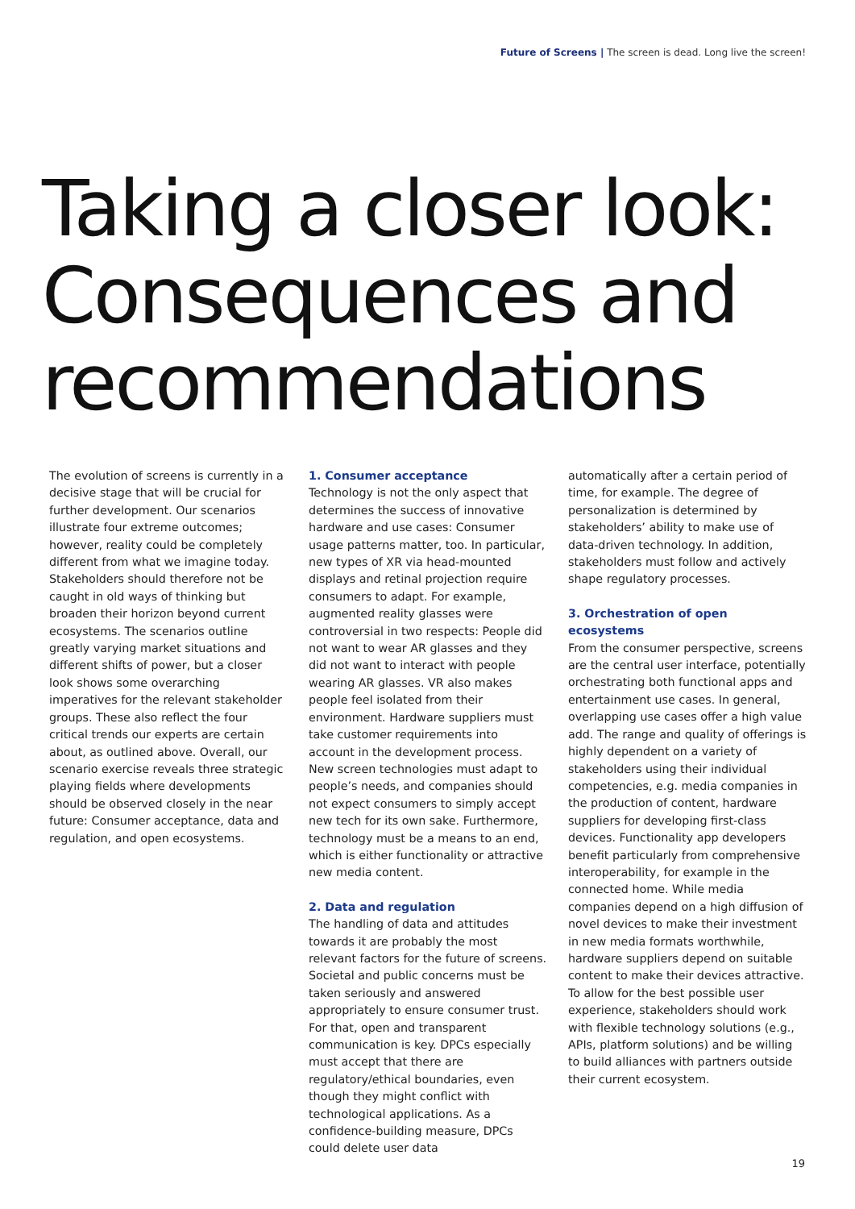Future of Screens | The screen is dead. Long live the screen!
Taking a closer look:
Consequences and
recommendations
The evolution of screens is currently in a decisive stage that will be crucial for further development. Our scenarios illustrate four extreme outcomes; however, reality could be completely different from what we imagine today. Stakeholders should therefore not be caught in old ways of thinking but broaden their horizon beyond current ecosystems. The scenarios outline greatly varying market situations and different shifts of power, but a closer look shows some overarching imperatives for the relevant stakeholder groups. These also reflect the four critical trends our experts are certain about, as outlined above. Overall, our scenario exercise reveals three strategic playing fields where developments should be observed closely in the near future: Consumer acceptance, data and regulation, and open ecosystems.
1. Consumer acceptance
Technology is not the only aspect that determines the success of innovative hardware and use cases: Consumer usage patterns matter, too. In particular, new types of XR via head-mounted displays and retinal projection require consumers to adapt. For example, augmented reality glasses were controversial in two respects: People did not want to wear AR glasses and they did not want to interact with people wearing AR glasses. VR also makes people feel isolated from their environment. Hardware suppliers must take customer requirements into account in the development process. New screen technologies must adapt to people’s needs, and companies should not expect consumers to simply accept new tech for its own sake. Furthermore, technology must be a means to an end, which is either functionality or attractive new media content.
2. Data and regulation
The handling of data and attitudes towards it are probably the most relevant factors for the future of screens. Societal and public concerns must be taken seriously and answered appropriately to ensure consumer trust. For that, open and transparent communication is key. DPCs especially must accept that there are regulatory/ethical boundaries, even though they might conflict with technological applications. As a confidence-building measure, DPCs could delete user data
automatically after a certain period of time, for example. The degree of personalization is determined by stakeholders’ ability to make use of data-driven technology. In addition, stakeholders must follow and actively shape regulatory processes.
3. Orchestration of open ecosystems
From the consumer perspective, screens are the central user interface, potentially orchestrating both functional apps and entertainment use cases. In general, overlapping use cases offer a high value add. The range and quality of offerings is highly dependent on a variety of stakeholders using their individual competencies, e.g. media companies in the production of content, hardware suppliers for developing first-class devices. Functionality app developers benefit particularly from comprehensive interoperability, for example in the connected home. While media companies depend on a high diffusion of novel devices to make their investment in new media formats worthwhile, hardware suppliers depend on suitable content to make their devices attractive. To allow for the best possible user experience, stakeholders should work with flexible technology solutions (e.g., APIs, platform solutions) and be willing to build alliances with partners outside their current ecosystem.
19